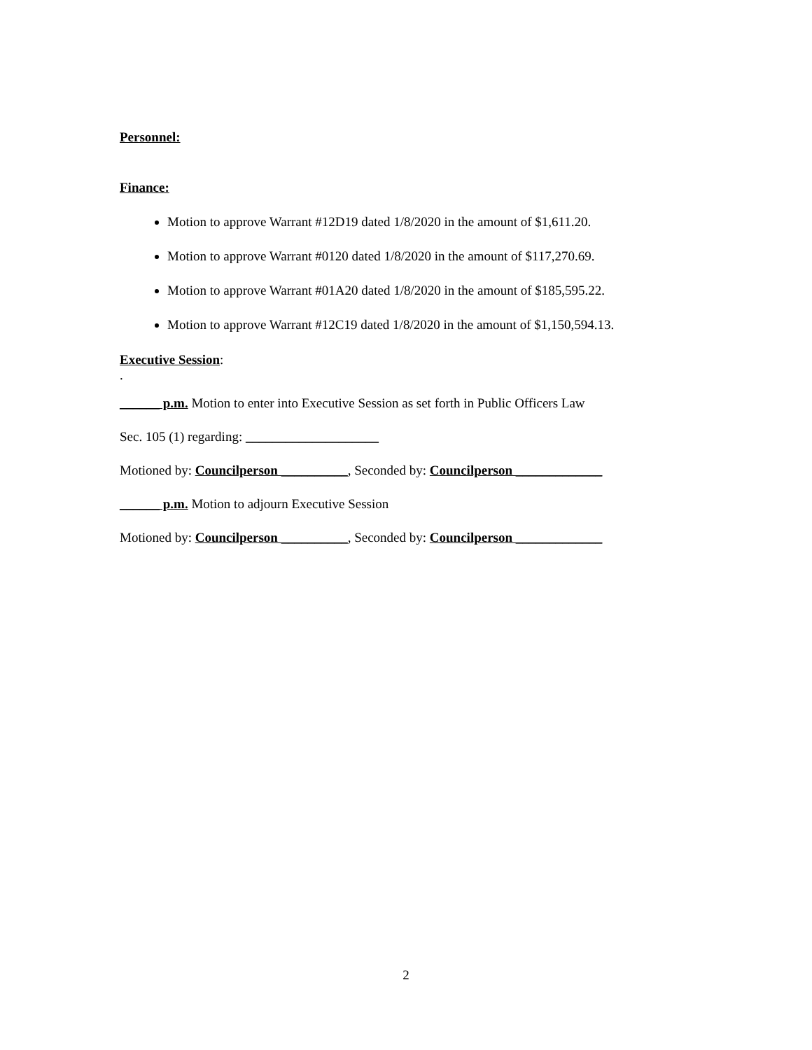Personnel:
Finance:
Motion to approve Warrant #12D19 dated 1/8/2020 in the amount of $1,611.20.
Motion to approve Warrant #0120 dated 1/8/2020 in the amount of $117,270.69.
Motion to approve Warrant #01A20 dated 1/8/2020 in the amount of $185,595.22.
Motion to approve Warrant #12C19 dated 1/8/2020 in the amount of $1,150,594.13.
Executive Session:
.
______ p.m. Motion to enter into Executive Session as set forth in Public Officers Law
Sec. 105 (1) regarding: ____________________
Motioned by: Councilperson __________, Seconded by: Councilperson _____________
______ p.m. Motion to adjourn Executive Session
Motioned by: Councilperson __________, Seconded by: Councilperson _____________
2